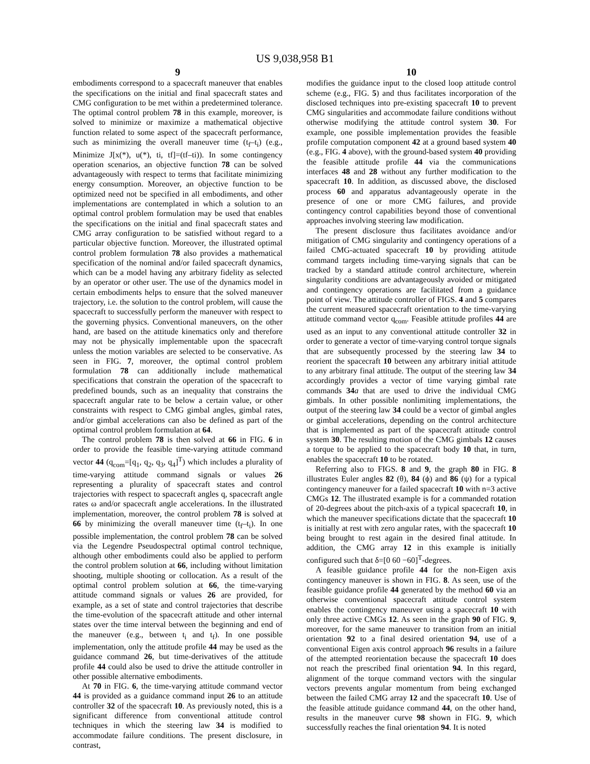US 9,038,958 B1
9
embodiments correspond to a spacecraft maneuver that enables the specifications on the initial and final spacecraft states and CMG configuration to be met within a predetermined tolerance. The optimal control problem 78 in this example, moreover, is solved to minimize or maximize a mathematical objective function related to some aspect of the spacecraft performance, such as minimizing the overall maneuver time (t<sub>f</sub>–t<sub>i</sub>) (e.g., Minimize J[x(*), u(*), ti, tf]=(tf–ti)). In some contingency operation scenarios, an objective function 78 can be solved advantageously with respect to terms that facilitate minimizing energy consumption. Moreover, an objective function to be optimized need not be specified in all embodiments, and other implementations are contemplated in which a solution to an optimal control problem formulation may be used that enables the specifications on the initial and final spacecraft states and CMG array configuration to be satisfied without regard to a particular objective function. Moreover, the illustrated optimal control problem formulation 78 also provides a mathematical specification of the nominal and/or failed spacecraft dynamics, which can be a model having any arbitrary fidelity as selected by an operator or other user. The use of the dynamics model in certain embodiments helps to ensure that the solved maneuver trajectory, i.e. the solution to the control problem, will cause the spacecraft to successfully perform the maneuver with respect to the governing physics. Conventional maneuvers, on the other hand, are based on the attitude kinematics only and therefore may not be physically implementable upon the spacecraft unless the motion variables are selected to be conservative. As seen in FIG. 7, moreover, the optimal control problem formulation 78 can additionally include mathematical specifications that constrain the operation of the spacecraft to predefined bounds, such as an inequality that constrains the spacecraft angular rate to be below a certain value, or other constraints with respect to CMG gimbal angles, gimbal rates, and/or gimbal accelerations can also be defined as part of the optimal control problem formulation at 64.
The control problem 78 is then solved at 66 in FIG. 6 in order to provide the feasible time-varying attitude command vector 44 (q<sub>com</sub>=[q<sub>1</sub>, q<sub>2</sub>, q<sub>3</sub>, q<sub>4</sub>]<sup>T</sup>) which includes a plurality of time-varying attitude command signals or values 26 representing a plurality of spacecraft states and control trajectories with respect to spacecraft angles q, spacecraft angle rates ω and/or spacecraft angle accelerations. In the illustrated implementation, moreover, the control problem 78 is solved at 66 by minimizing the overall maneuver time (t<sub>f</sub>–t<sub>i</sub>). In one possible implementation, the control problem 78 can be solved via the Legendre Pseudospectral optimal control technique, although other embodiments could also be applied to perform the control problem solution at 66, including without limitation shooting, multiple shooting or collocation. As a result of the optimal control problem solution at 66, the time-varying attitude command signals or values 26 are provided, for example, as a set of state and control trajectories that describe the time-evolution of the spacecraft attitude and other internal states over the time interval between the beginning and end of the maneuver (e.g., between t<sub>i</sub> and t<sub>f</sub>). In one possible implementation, only the attitude profile 44 may be used as the guidance command 26, but time-derivatives of the attitude profile 44 could also be used to drive the attitude controller in other possible alternative embodiments.
At 70 in FIG. 6, the time-varying attitude command vector 44 is provided as a guidance command input 26 to an attitude controller 32 of the spacecraft 10. As previously noted, this is a significant difference from conventional attitude control techniques in which the steering law 34 is modified to accommodate failure conditions. The present disclosure, in contrast,
10
modifies the guidance input to the closed loop attitude control scheme (e.g., FIG. 5) and thus facilitates incorporation of the disclosed techniques into pre-existing spacecraft 10 to prevent CMG singularities and accommodate failure conditions without otherwise modifying the attitude control system 30. For example, one possible implementation provides the feasible profile computation component 42 at a ground based system 40 (e.g., FIG. 4 above), with the ground-based system 40 providing the feasible attitude profile 44 via the communications interfaces 48 and 28 without any further modification to the spacecraft 10. In addition, as discussed above, the disclosed process 60 and apparatus advantageously operate in the presence of one or more CMG failures, and provide contingency control capabilities beyond those of conventional approaches involving steering law modification.
The present disclosure thus facilitates avoidance and/or mitigation of CMG singularity and contingency operations of a failed CMG-actuated spacecraft 10 by providing attitude command targets including time-varying signals that can be tracked by a standard attitude control architecture, wherein singularity conditions are advantageously avoided or mitigated and contingency operations are facilitated from a guidance point of view. The attitude controller of FIGS. 4 and 5 compares the current measured spacecraft orientation to the time-varying attitude command vector q<sub>com</sub>. Feasible attitude profiles 44 are used as an input to any conventional attitude controller 32 in order to generate a vector of time-varying control torque signals that are subsequently processed by the steering law 34 to reorient the spacecraft 10 between any arbitrary initial attitude to any arbitrary final attitude. The output of the steering law 34 accordingly provides a vector of time varying gimbal rate commands 34 a that are used to drive the individual CMG gimbals. In other possible nonlimiting implementations, the output of the steering law 34 could be a vector of gimbal angles or gimbal accelerations, depending on the control architecture that is implemented as part of the spacecraft attitude control system 30. The resulting motion of the CMG gimbals 12 causes a torque to be applied to the spacecraft body 10 that, in turn, enables the spacecraft 10 to be rotated.
Referring also to FIGS. 8 and 9, the graph 80 in FIG. 8 illustrates Euler angles 82 (θ), 84 (ϕ) and 86 (ψ) for a typical contingency maneuver for a failed spacecraft 10 with n=3 active CMGs 12. The illustrated example is for a commanded rotation of 20-degrees about the pitch-axis of a typical spacecraft 10, in which the maneuver specifications dictate that the spacecraft 10 is initially at rest with zero angular rates, with the spacecraft 10 being brought to rest again in the desired final attitude. In addition, the CMG array 12 in this example is initially configured such that δ=[0 60 −60]<sup>T</sup>-degrees.
A feasible guidance profile 44 for the non-Eigen axis contingency maneuver is shown in FIG. 8. As seen, use of the feasible guidance profile 44 generated by the method 60 via an otherwise conventional spacecraft attitude control system enables the contingency maneuver using a spacecraft 10 with only three active CMGs 12. As seen in the graph 90 of FIG. 9, moreover, for the same maneuver to transition from an initial orientation 92 to a final desired orientation 94, use of a conventional Eigen axis control approach 96 results in a failure of the attempted reorientation because the spacecraft 10 does not reach the prescribed final orientation 94. In this regard, alignment of the torque command vectors with the singular vectors prevents angular momentum from being exchanged between the failed CMG array 12 and the spacecraft 10. Use of the feasible attitude guidance command 44, on the other hand, results in the maneuver curve 98 shown in FIG. 9, which successfully reaches the final orientation 94. It is noted